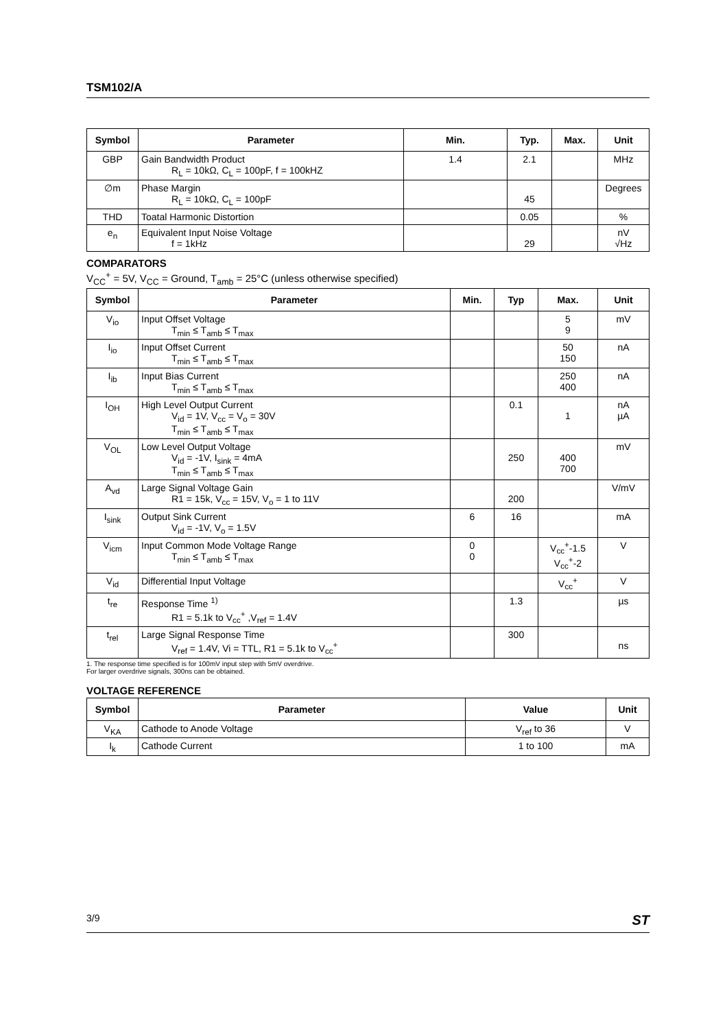TSM102/A
| Symbol | Parameter | Min. | Typ. | Max. | Unit |
| --- | --- | --- | --- | --- | --- |
| GBP | Gain Bandwidth Product R<sub>L</sub> = 10kΩ, C<sub>L</sub> = 100pF, f = 100kHZ | 1.4 | 2.1 | | MHz |
| ∅m | Phase Margin R<sub>L</sub> = 10kΩ, C<sub>L</sub> = 100pF | | 45 | | Degrees |
| THD | Toatal Harmonic Distortion | | 0.05 | | % |
| e<sub>n</sub> | Equivalent Input Noise Voltage f = 1kHz | | 29 | | nV √Hz |
COMPARATORS
V<sub>CC</sub><sup>+</sup> = 5V, V<sub>CC</sub> = Ground, T<sub>amb</sub> = 25°C (unless otherwise specified)
| Symbol | Parameter | Min. | Typ | Max. | Unit |
| --- | --- | --- | --- | --- | --- |
| V<sub>io</sub> | Input Offset Voltage T<sub>min</sub> ≤ T<sub>amb</sub> ≤ T<sub>max</sub> | | | 5 9 | mV |
| I<sub>io</sub> | Input Offset Current T<sub>min</sub> ≤ T<sub>amb</sub> ≤ T<sub>max</sub> | | | 50 150 | nA |
| I<sub>ib</sub> | Input Bias Current T<sub>min</sub> ≤ T<sub>amb</sub> ≤ T<sub>max</sub> | | | 250 400 | nA |
| I<sub>OH</sub> | High Level Output Current V<sub>id</sub> = 1V, V<sub>cc</sub> = V<sub>o</sub> = 30V T<sub>min</sub> ≤ T<sub>amb</sub> ≤ T<sub>max</sub> | | 0.1 | 1 | nA µA |
| V<sub>OL</sub> | Low Level Output Voltage V<sub>id</sub> = -1V, I<sub>sink</sub> = 4mA T<sub>min</sub> ≤ T<sub>amb</sub> ≤ T<sub>max</sub> | | 250 | 400 700 | mV |
| A<sub>vd</sub> | Large Signal Voltage Gain R1 = 15k, V<sub>cc</sub> = 15V, V<sub>o</sub> = 1 to 11V | | 200 | | V/mV |
| I<sub>sink</sub> | Output Sink Current V<sub>id</sub> = -1V, V<sub>o</sub> = 1.5V | 6 | 16 | | mA |
| V<sub>icm</sub> | Input Common Mode Voltage Range T<sub>min</sub> ≤ T<sub>amb</sub> ≤ T<sub>max</sub> | 0 0 | | V<sub>cc</sub><sup>+</sup>-1.5 V<sub>cc</sub><sup>+</sup>-2 | V |
| V<sub>id</sub> | Differential Input Voltage | | | V<sub>cc</sub><sup>+</sup> | V |
| t<sub>re</sub> | Response Time <sup>1)</sup> R1 = 5.1k to V<sub>cc</sub><sup>+</sup> ,V<sub>ref</sub> = 1.4V | | 1.3 | | µs |
| t<sub>rel</sub> | Large Signal Response Time V<sub>ref</sub> = 1.4V, Vi = TTL, R1 = 5.1k to V<sub>cc</sub><sup>+</sup> | | 300 | | ns |
1. The response time specified is for 100mV input step with 5mV overdrive.
For larger overdrive signals, 300ns can be obtained.
VOLTAGE REFERENCE
| Symbol | Parameter | Value | Unit |
| --- | --- | --- | --- |
| V<sub>KA</sub> | Cathode to Anode Voltage | V<sub>ref</sub> to 36 | V |
| I<sub>k</sub> | Cathode Current | 1 to 100 | mA |
3/9 ST